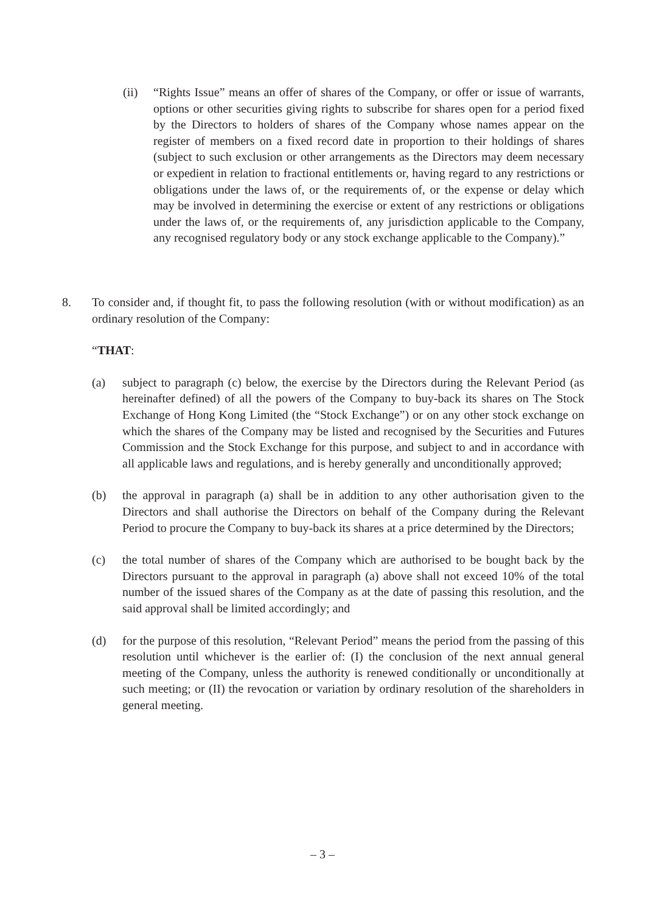(ii) “Rights Issue” means an offer of shares of the Company, or offer or issue of warrants, options or other securities giving rights to subscribe for shares open for a period fixed by the Directors to holders of shares of the Company whose names appear on the register of members on a fixed record date in proportion to their holdings of shares (subject to such exclusion or other arrangements as the Directors may deem necessary or expedient in relation to fractional entitlements or, having regard to any restrictions or obligations under the laws of, or the requirements of, or the expense or delay which may be involved in determining the exercise or extent of any restrictions or obligations under the laws of, or the requirements of, any jurisdiction applicable to the Company, any recognised regulatory body or any stock exchange applicable to the Company).”
8. To consider and, if thought fit, to pass the following resolution (with or without modification) as an ordinary resolution of the Company:
“THAT:
(a) subject to paragraph (c) below, the exercise by the Directors during the Relevant Period (as hereinafter defined) of all the powers of the Company to buy-back its shares on The Stock Exchange of Hong Kong Limited (the “Stock Exchange”) or on any other stock exchange on which the shares of the Company may be listed and recognised by the Securities and Futures Commission and the Stock Exchange for this purpose, and subject to and in accordance with all applicable laws and regulations, and is hereby generally and unconditionally approved;
(b) the approval in paragraph (a) shall be in addition to any other authorisation given to the Directors and shall authorise the Directors on behalf of the Company during the Relevant Period to procure the Company to buy-back its shares at a price determined by the Directors;
(c) the total number of shares of the Company which are authorised to be bought back by the Directors pursuant to the approval in paragraph (a) above shall not exceed 10% of the total number of the issued shares of the Company as at the date of passing this resolution, and the said approval shall be limited accordingly; and
(d) for the purpose of this resolution, “Relevant Period” means the period from the passing of this resolution until whichever is the earlier of: (I) the conclusion of the next annual general meeting of the Company, unless the authority is renewed conditionally or unconditionally at such meeting; or (II) the revocation or variation by ordinary resolution of the shareholders in general meeting.
– 3 –